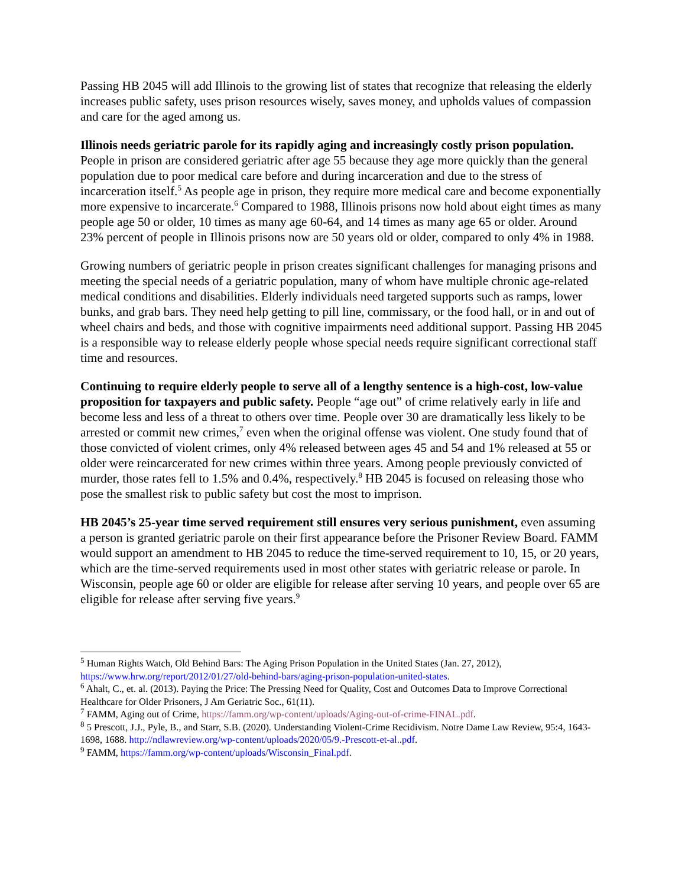Passing HB 2045 will add Illinois to the growing list of states that recognize that releasing the elderly increases public safety, uses prison resources wisely, saves money, and upholds values of compassion and care for the aged among us.
Illinois needs geriatric parole for its rapidly aging and increasingly costly prison population. People in prison are considered geriatric after age 55 because they age more quickly than the general population due to poor medical care before and during incarceration and due to the stress of incarceration itself.<sup>5</sup> As people age in prison, they require more medical care and become exponentially more expensive to incarcerate.<sup>6</sup> Compared to 1988, Illinois prisons now hold about eight times as many people age 50 or older, 10 times as many age 60-64, and 14 times as many age 65 or older. Around 23% percent of people in Illinois prisons now are 50 years old or older, compared to only 4% in 1988.
Growing numbers of geriatric people in prison creates significant challenges for managing prisons and meeting the special needs of a geriatric population, many of whom have multiple chronic age-related medical conditions and disabilities. Elderly individuals need targeted supports such as ramps, lower bunks, and grab bars. They need help getting to pill line, commissary, or the food hall, or in and out of wheel chairs and beds, and those with cognitive impairments need additional support. Passing HB 2045 is a responsible way to release elderly people whose special needs require significant correctional staff time and resources.
Continuing to require elderly people to serve all of a lengthy sentence is a high-cost, low-value proposition for taxpayers and public safety. People “age out” of crime relatively early in life and become less and less of a threat to others over time. People over 30 are dramatically less likely to be arrested or commit new crimes,<sup>7</sup> even when the original offense was violent. One study found that of those convicted of violent crimes, only 4% released between ages 45 and 54 and 1% released at 55 or older were reincarcerated for new crimes within three years. Among people previously convicted of murder, those rates fell to 1.5% and 0.4%, respectively.<sup>8</sup> HB 2045 is focused on releasing those who pose the smallest risk to public safety but cost the most to imprison.
HB 2045’s 25-year time served requirement still ensures very serious punishment, even assuming a person is granted geriatric parole on their first appearance before the Prisoner Review Board. FAMM would support an amendment to HB 2045 to reduce the time-served requirement to 10, 15, or 20 years, which are the time-served requirements used in most other states with geriatric release or parole. In Wisconsin, people age 60 or older are eligible for release after serving 10 years, and people over 65 are eligible for release after serving five years.<sup>9</sup>
<sup>5</sup> Human Rights Watch, Old Behind Bars: The Aging Prison Population in the United States (Jan. 27, 2012), https://www.hrw.org/report/2012/01/27/old-behind-bars/aging-prison-population-united-states.
<sup>6</sup> Ahalt, C., et. al. (2013). Paying the Price: The Pressing Need for Quality, Cost and Outcomes Data to Improve Correctional Healthcare for Older Prisoners, J Am Geriatric Soc., 61(11).
<sup>7</sup> FAMM, Aging out of Crime, https://famm.org/wp-content/uploads/Aging-out-of-crime-FINAL.pdf.
<sup>8</sup> 5 Prescott, J.J., Pyle, B., and Starr, S.B. (2020). Understanding Violent-Crime Recidivism. Notre Dame Law Review, 95:4, 1643- 1698, 1688. http://ndlawreview.org/wp-content/uploads/2020/05/9.-Prescott-et-al..pdf.
<sup>9</sup> FAMM, https://famm.org/wp-content/uploads/Wisconsin_Final.pdf.